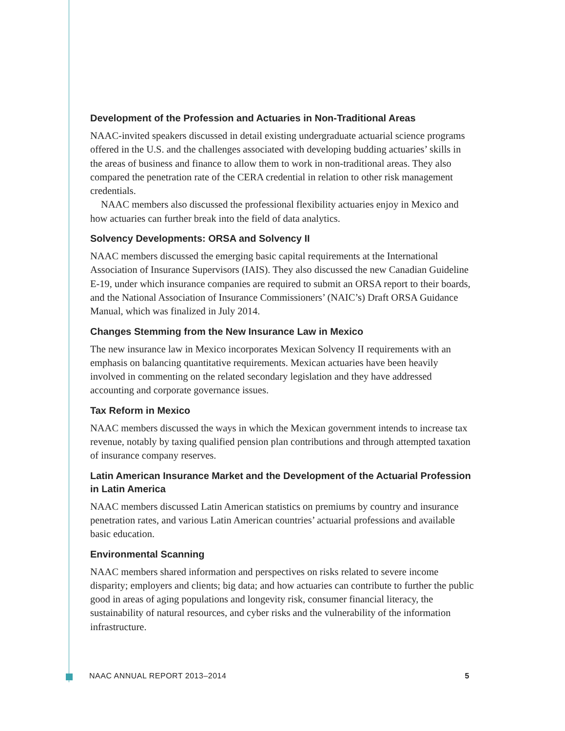Development of the Profession and Actuaries in Non-Traditional Areas
NAAC-invited speakers discussed in detail existing undergraduate actuarial science programs offered in the U.S. and the challenges associated with developing budding actuaries’ skills in the areas of business and finance to allow them to work in non-traditional areas. They also compared the penetration rate of the CERA credential in relation to other risk management credentials.
NAAC members also discussed the professional flexibility actuaries enjoy in Mexico and how actuaries can further break into the field of data analytics.
Solvency Developments: ORSA and Solvency II
NAAC members discussed the emerging basic capital requirements at the International Association of Insurance Supervisors (IAIS). They also discussed the new Canadian Guideline E-19, under which insurance companies are required to submit an ORSA report to their boards, and the National Association of Insurance Commissioners’ (NAIC’s) Draft ORSA Guidance Manual, which was finalized in July 2014.
Changes Stemming from the New Insurance Law in Mexico
The new insurance law in Mexico incorporates Mexican Solvency II requirements with an emphasis on balancing quantitative requirements. Mexican actuaries have been heavily involved in commenting on the related secondary legislation and they have addressed accounting and corporate governance issues.
Tax Reform in Mexico
NAAC members discussed the ways in which the Mexican government intends to increase tax revenue, notably by taxing qualified pension plan contributions and through attempted taxation of insurance company reserves.
Latin American Insurance Market and the Development of the Actuarial Profession in Latin America
NAAC members discussed Latin American statistics on premiums by country and insurance penetration rates, and various Latin American countries’ actuarial professions and available basic education.
Environmental Scanning
NAAC members shared information and perspectives on risks related to severe income disparity; employers and clients; big data; and how actuaries can contribute to further the public good in areas of aging populations and longevity risk, consumer financial literacy, the sustainability of natural resources, and cyber risks and the vulnerability of the information infrastructure.
NAAC ANNUAL REPORT 2013–2014 5